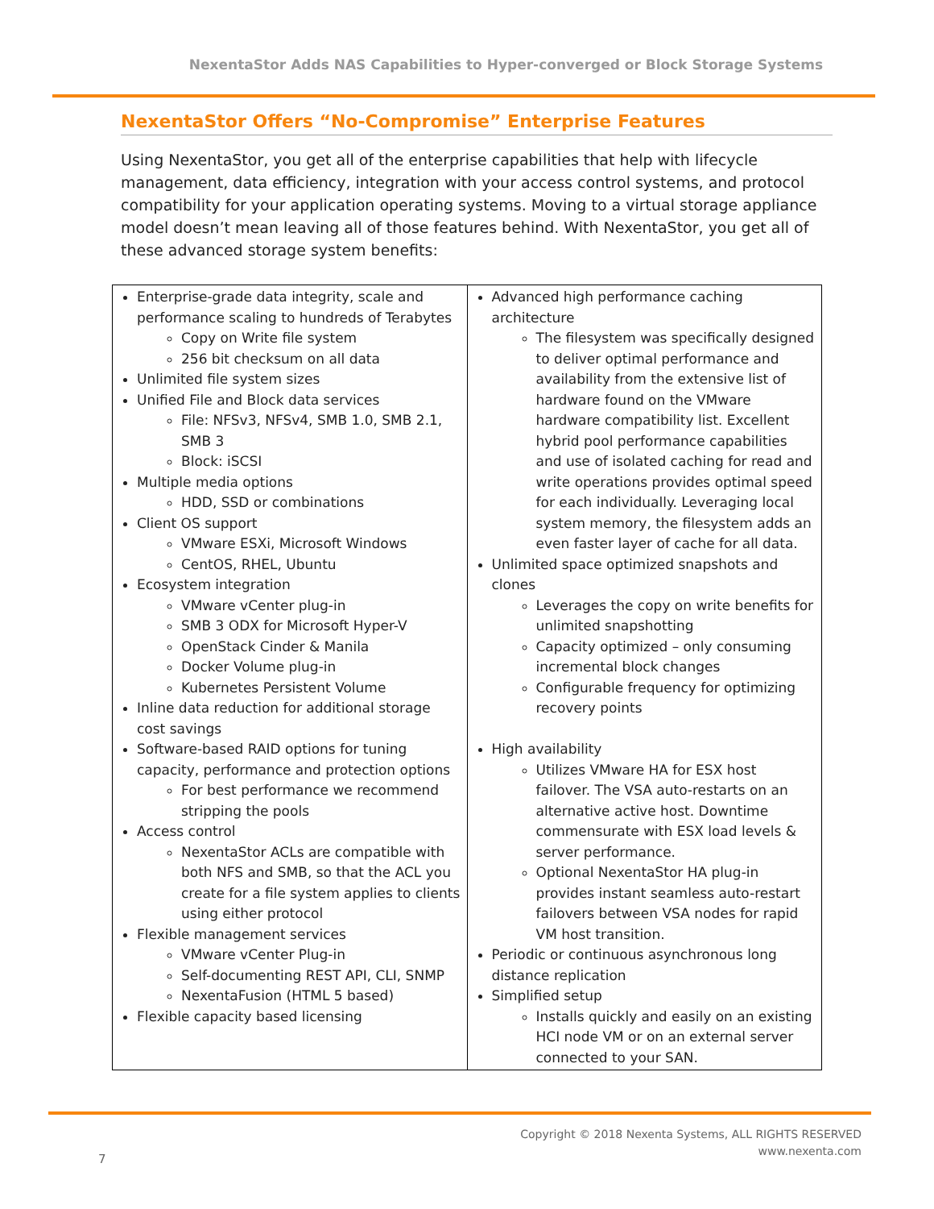NexentaStor Adds NAS Capabilities to Hyper-converged or Block Storage Systems
NexentaStor Offers “No-Compromise” Enterprise Features
Using NexentaStor, you get all of the enterprise capabilities that help with lifecycle management, data efficiency, integration with your access control systems, and protocol compatibility for your application operating systems. Moving to a virtual storage appliance model doesn’t mean leaving all of those features behind. With NexentaStor, you get all of these advanced storage system benefits:
| Enterprise-grade data integrity, scale and performance scaling to hundreds of Terabytes Copy on Write file system 256 bit checksum on all data Unlimited file system sizes Unified File and Block data services File: NFSv3, NFSv4, SMB 1.0, SMB 2.1, SMB 3 Block: iSCSI Multiple media options HDD, SSD or combinations Client OS support VMware ESXi, Microsoft Windows CentOS, RHEL, Ubuntu Ecosystem integration VMware vCenter plug-in SMB 3 ODX for Microsoft Hyper-V OpenStack Cinder & Manila Docker Volume plug-in Kubernetes Persistent Volume Inline data reduction for additional storage cost savings Software-based RAID options for tuning capacity, performance and protection options For best performance we recommend stripping the pools Access control NexentaStor ACLs are compatible with both NFS and SMB, so that the ACL you create for a file system applies to clients using either protocol Flexible management services VMware vCenter Plug-in Self-documenting REST API, CLI, SNMP NexentaFusion (HTML 5 based) Flexible capacity based licensing | Advanced high performance caching architecture The filesystem was specifically designed to deliver optimal performance and availability from the extensive list of hardware found on the VMware hardware compatibility list. Excellent hybrid pool performance capabilities and use of isolated caching for read and write operations provides optimal speed for each individually. Leveraging local system memory, the filesystem adds an even faster layer of cache for all data. Unlimited space optimized snapshots and clones Leverages the copy on write benefits for unlimited snapshotting Capacity optimized – only consuming incremental block changes Configurable frequency for optimizing recovery points High availability Utilizes VMware HA for ESX host failover. The VSA auto-restarts on an alternative active host. Downtime commensurate with ESX load levels & server performance. Optional NexentaStor HA plug-in provides instant seamless auto-restart failovers between VSA nodes for rapid VM host transition. Periodic or continuous asynchronous long distance replication Simplified setup Installs quickly and easily on an existing HCI node VM or on an external server connected to your SAN. |
Copyright © 2018 Nexenta Systems, ALL RIGHTS RESERVED
www.nexenta.com
7